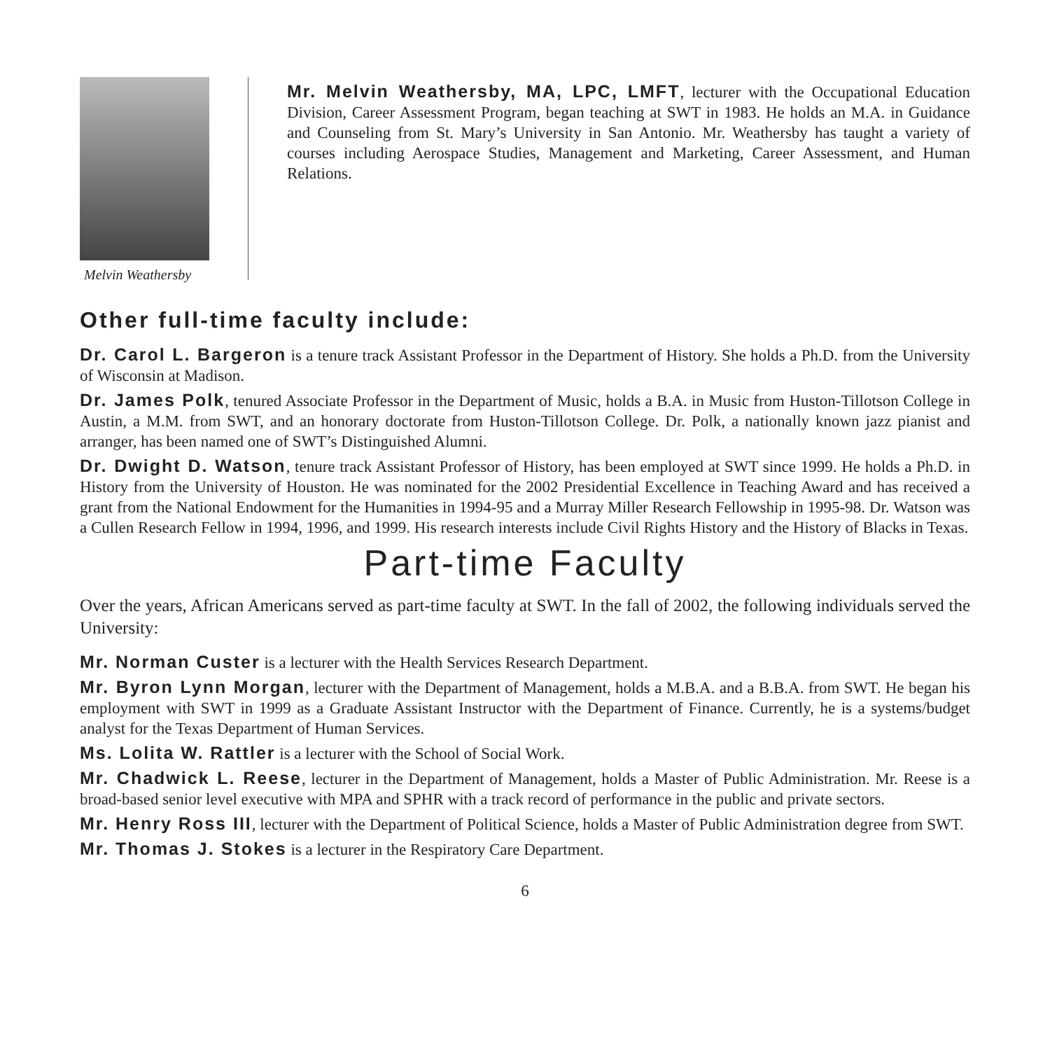Melvin Weathersby
Mr. Melvin Weathersby, MA, LPC, LMFT, lecturer with the Occupational Education Division, Career Assessment Program, began teaching at SWT in 1983. He holds an M.A. in Guidance and Counseling from St. Mary’s University in San Antonio. Mr. Weathersby has taught a variety of courses including Aerospace Studies, Management and Marketing, Career Assessment, and Human Relations.
Other full-time faculty include:
Dr. Carol L. Bargeron is a tenure track Assistant Professor in the Department of History. She holds a Ph.D. from the University of Wisconsin at Madison.
Dr. James Polk, tenured Associate Professor in the Department of Music, holds a B.A. in Music from Huston-Tillotson College in Austin, a M.M. from SWT, and an honorary doctorate from Huston-Tillotson College. Dr. Polk, a nationally known jazz pianist and arranger, has been named one of SWT’s Distinguished Alumni.
Dr. Dwight D. Watson, tenure track Assistant Professor of History, has been employed at SWT since 1999. He holds a Ph.D. in History from the University of Houston. He was nominated for the 2002 Presidential Excellence in Teaching Award and has received a grant from the National Endowment for the Humanities in 1994-95 and a Murray Miller Research Fellowship in 1995-98. Dr. Watson was a Cullen Research Fellow in 1994, 1996, and 1999. His research interests include Civil Rights History and the History of Blacks in Texas.
Part-time Faculty
Over the years, African Americans served as part-time faculty at SWT. In the fall of 2002, the following individuals served the University:
Mr. Norman Custer is a lecturer with the Health Services Research Department.
Mr. Byron Lynn Morgan, lecturer with the Department of Management, holds a M.B.A. and a B.B.A. from SWT. He began his employment with SWT in 1999 as a Graduate Assistant Instructor with the Department of Finance. Currently, he is a systems/budget analyst for the Texas Department of Human Services.
Ms. Lolita W. Rattler is a lecturer with the School of Social Work.
Mr. Chadwick L. Reese, lecturer in the Department of Management, holds a Master of Public Administration. Mr. Reese is a broad-based senior level executive with MPA and SPHR with a track record of performance in the public and private sectors.
Mr. Henry Ross III, lecturer with the Department of Political Science, holds a Master of Public Administration degree from SWT.
Mr. Thomas J. Stokes is a lecturer in the Respiratory Care Department.
6